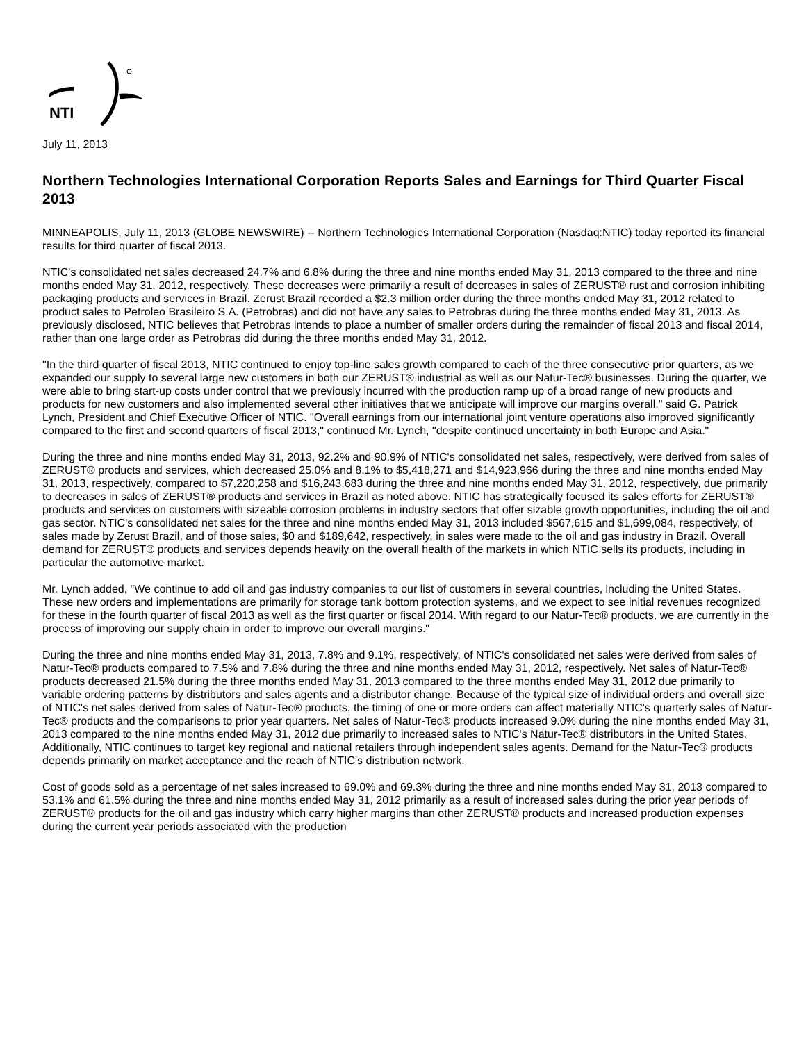NTI
July 11, 2013
Northern Technologies International Corporation Reports Sales and Earnings for Third Quarter Fiscal 2013
MINNEAPOLIS, July 11, 2013 (GLOBE NEWSWIRE) -- Northern Technologies International Corporation (Nasdaq:NTIC) today reported its financial results for third quarter of fiscal 2013.
NTIC's consolidated net sales decreased 24.7% and 6.8% during the three and nine months ended May 31, 2013 compared to the three and nine months ended May 31, 2012, respectively. These decreases were primarily a result of decreases in sales of ZERUST® rust and corrosion inhibiting packaging products and services in Brazil. Zerust Brazil recorded a $2.3 million order during the three months ended May 31, 2012 related to product sales to Petroleo Brasileiro S.A. (Petrobras) and did not have any sales to Petrobras during the three months ended May 31, 2013. As previously disclosed, NTIC believes that Petrobras intends to place a number of smaller orders during the remainder of fiscal 2013 and fiscal 2014, rather than one large order as Petrobras did during the three months ended May 31, 2012.
"In the third quarter of fiscal 2013, NTIC continued to enjoy top-line sales growth compared to each of the three consecutive prior quarters, as we expanded our supply to several large new customers in both our ZERUST® industrial as well as our Natur-Tec® businesses. During the quarter, we were able to bring start-up costs under control that we previously incurred with the production ramp up of a broad range of new products and products for new customers and also implemented several other initiatives that we anticipate will improve our margins overall," said G. Patrick Lynch, President and Chief Executive Officer of NTIC. "Overall earnings from our international joint venture operations also improved significantly compared to the first and second quarters of fiscal 2013," continued Mr. Lynch, "despite continued uncertainty in both Europe and Asia."
During the three and nine months ended May 31, 2013, 92.2% and 90.9% of NTIC's consolidated net sales, respectively, were derived from sales of ZERUST® products and services, which decreased 25.0% and 8.1% to $5,418,271 and $14,923,966 during the three and nine months ended May 31, 2013, respectively, compared to $7,220,258 and $16,243,683 during the three and nine months ended May 31, 2012, respectively, due primarily to decreases in sales of ZERUST® products and services in Brazil as noted above. NTIC has strategically focused its sales efforts for ZERUST® products and services on customers with sizeable corrosion problems in industry sectors that offer sizable growth opportunities, including the oil and gas sector. NTIC's consolidated net sales for the three and nine months ended May 31, 2013 included $567,615 and $1,699,084, respectively, of sales made by Zerust Brazil, and of those sales, $0 and $189,642, respectively, in sales were made to the oil and gas industry in Brazil. Overall demand for ZERUST® products and services depends heavily on the overall health of the markets in which NTIC sells its products, including in particular the automotive market.
Mr. Lynch added, "We continue to add oil and gas industry companies to our list of customers in several countries, including the United States. These new orders and implementations are primarily for storage tank bottom protection systems, and we expect to see initial revenues recognized for these in the fourth quarter of fiscal 2013 as well as the first quarter or fiscal 2014. With regard to our Natur-Tec® products, we are currently in the process of improving our supply chain in order to improve our overall margins."
During the three and nine months ended May 31, 2013, 7.8% and 9.1%, respectively, of NTIC's consolidated net sales were derived from sales of Natur-Tec® products compared to 7.5% and 7.8% during the three and nine months ended May 31, 2012, respectively. Net sales of Natur-Tec® products decreased 21.5% during the three months ended May 31, 2013 compared to the three months ended May 31, 2012 due primarily to variable ordering patterns by distributors and sales agents and a distributor change. Because of the typical size of individual orders and overall size of NTIC's net sales derived from sales of Natur-Tec® products, the timing of one or more orders can affect materially NTIC's quarterly sales of Natur-Tec® products and the comparisons to prior year quarters. Net sales of Natur-Tec® products increased 9.0% during the nine months ended May 31, 2013 compared to the nine months ended May 31, 2012 due primarily to increased sales to NTIC's Natur-Tec® distributors in the United States. Additionally, NTIC continues to target key regional and national retailers through independent sales agents. Demand for the Natur-Tec® products depends primarily on market acceptance and the reach of NTIC's distribution network.
Cost of goods sold as a percentage of net sales increased to 69.0% and 69.3% during the three and nine months ended May 31, 2013 compared to 53.1% and 61.5% during the three and nine months ended May 31, 2012 primarily as a result of increased sales during the prior year periods of ZERUST® products for the oil and gas industry which carry higher margins than other ZERUST® products and increased production expenses during the current year periods associated with the production